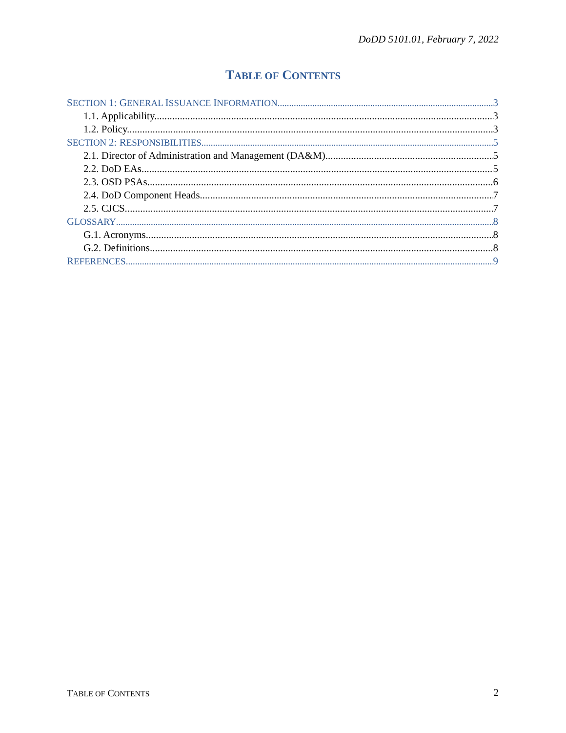DoDD 5101.01, February 7, 2022
TABLE OF CONTENTS
SECTION 1: GENERAL ISSUANCE INFORMATION 3
1.1. Applicability. 3
1.2. Policy. 3
SECTION 2: RESPONSIBILITIES 5
2.1. Director of Administration and Management (DA&M). 5
2.2. DoD EAs. 5
2.3. OSD PSAs. 6
2.4. DoD Component Heads. 7
2.5. CJCS. 7
GLOSSARY 8
G.1. Acronyms. 8
G.2. Definitions. 8
REFERENCES 9
TABLE OF CONTENTS 2